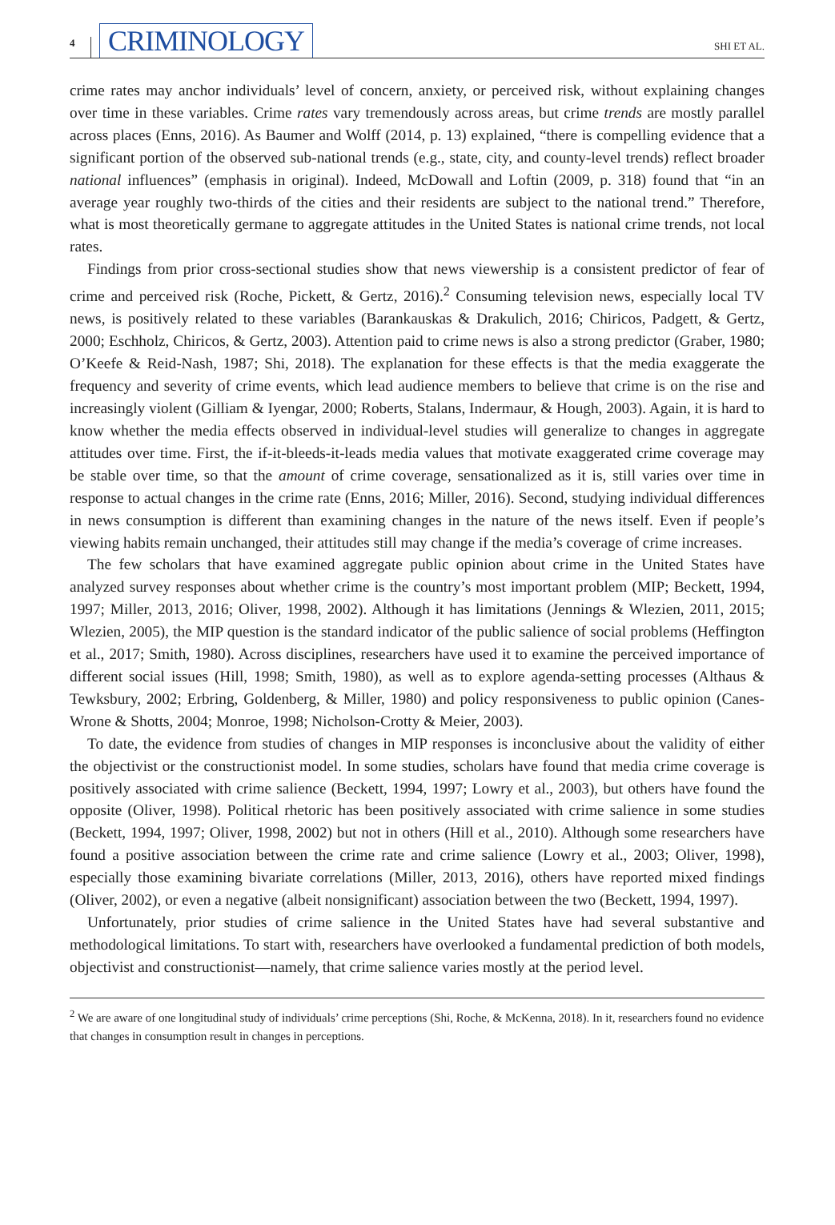4
CRIMINOLOGY
SHI ET AL.
crime rates may anchor individuals’ level of concern, anxiety, or perceived risk, without explaining changes over time in these variables. Crime rates vary tremendously across areas, but crime trends are mostly parallel across places (Enns, 2016). As Baumer and Wolff (2014, p. 13) explained, “there is compelling evidence that a significant portion of the observed sub-national trends (e.g., state, city, and county-level trends) reflect broader national influences” (emphasis in original). Indeed, McDowall and Loftin (2009, p. 318) found that “in an average year roughly two-thirds of the cities and their residents are subject to the national trend.” Therefore, what is most theoretically germane to aggregate attitudes in the United States is national crime trends, not local rates.
Findings from prior cross-sectional studies show that news viewership is a consistent predictor of fear of crime and perceived risk (Roche, Pickett, & Gertz, 2016).<sup>2</sup> Consuming television news, especially local TV news, is positively related to these variables (Barankauskas & Drakulich, 2016; Chiricos, Padgett, & Gertz, 2000; Eschholz, Chiricos, & Gertz, 2003). Attention paid to crime news is also a strong predictor (Graber, 1980; O’Keefe & Reid-Nash, 1987; Shi, 2018). The explanation for these effects is that the media exaggerate the frequency and severity of crime events, which lead audience members to believe that crime is on the rise and increasingly violent (Gilliam & Iyengar, 2000; Roberts, Stalans, Indermaur, & Hough, 2003). Again, it is hard to know whether the media effects observed in individual-level studies will generalize to changes in aggregate attitudes over time. First, the if-it-bleeds-it-leads media values that motivate exaggerated crime coverage may be stable over time, so that the amount of crime coverage, sensationalized as it is, still varies over time in response to actual changes in the crime rate (Enns, 2016; Miller, 2016). Second, studying individual differences in news consumption is different than examining changes in the nature of the news itself. Even if people’s viewing habits remain unchanged, their attitudes still may change if the media’s coverage of crime increases.
The few scholars that have examined aggregate public opinion about crime in the United States have analyzed survey responses about whether crime is the country’s most important problem (MIP; Beckett, 1994, 1997; Miller, 2013, 2016; Oliver, 1998, 2002). Although it has limitations (Jennings & Wlezien, 2011, 2015; Wlezien, 2005), the MIP question is the standard indicator of the public salience of social problems (Heffington et al., 2017; Smith, 1980). Across disciplines, researchers have used it to examine the perceived importance of different social issues (Hill, 1998; Smith, 1980), as well as to explore agenda-setting processes (Althaus & Tewksbury, 2002; Erbring, Goldenberg, & Miller, 1980) and policy responsiveness to public opinion (Canes-Wrone & Shotts, 2004; Monroe, 1998; Nicholson-Crotty & Meier, 2003).
To date, the evidence from studies of changes in MIP responses is inconclusive about the validity of either the objectivist or the constructionist model. In some studies, scholars have found that media crime coverage is positively associated with crime salience (Beckett, 1994, 1997; Lowry et al., 2003), but others have found the opposite (Oliver, 1998). Political rhetoric has been positively associated with crime salience in some studies (Beckett, 1994, 1997; Oliver, 1998, 2002) but not in others (Hill et al., 2010). Although some researchers have found a positive association between the crime rate and crime salience (Lowry et al., 2003; Oliver, 1998), especially those examining bivariate correlations (Miller, 2013, 2016), others have reported mixed findings (Oliver, 2002), or even a negative (albeit nonsignificant) association between the two (Beckett, 1994, 1997).
Unfortunately, prior studies of crime salience in the United States have had several substantive and methodological limitations. To start with, researchers have overlooked a fundamental prediction of both models, objectivist and constructionist—namely, that crime salience varies mostly at the period level.
<sup>2</sup> We are aware of one longitudinal study of individuals’ crime perceptions (Shi, Roche, & McKenna, 2018). In it, researchers found no evidence that changes in consumption result in changes in perceptions.